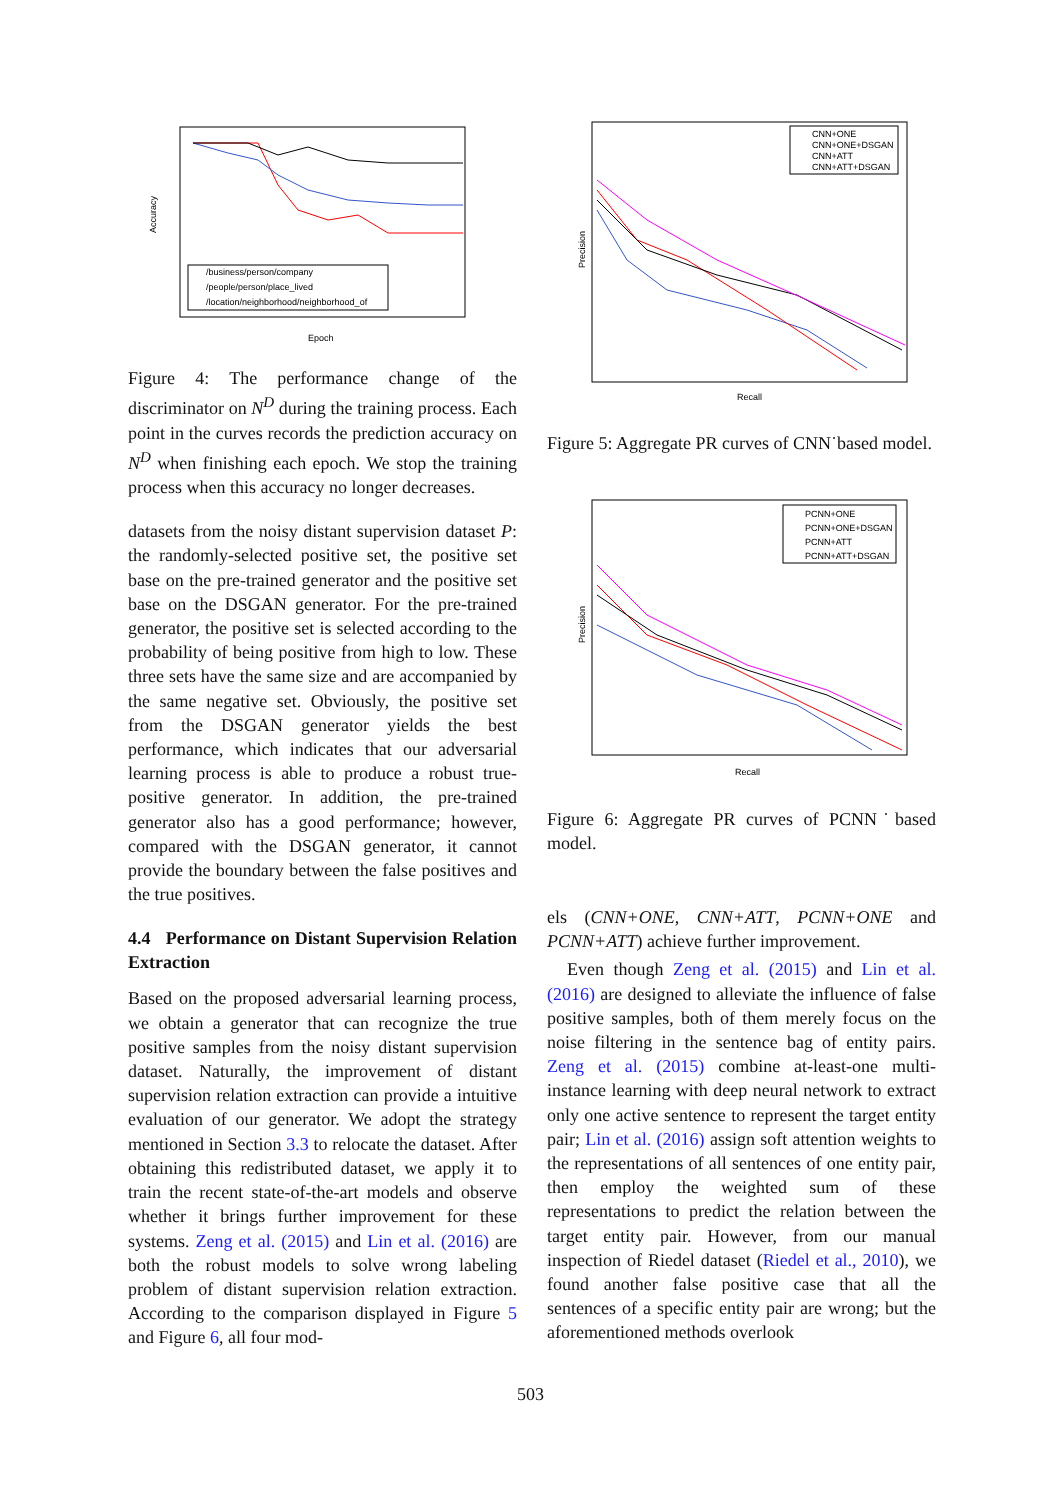Accuracy
/business/person/company
/people/person/place_lived
/location/neighborhood/neighborhood_of
Epoch
Figure 4: The performance change of the discriminator on N<sup>D</sup> during the training process. Each point in the curves records the prediction accuracy on N<sup>D</sup> when finishing each epoch. We stop the training process when this accuracy no longer decreases.
datasets from the noisy distant supervision dataset P: the randomly-selected positive set, the positive set base on the pre-trained generator and the positive set base on the DSGAN generator. For the pre-trained generator, the positive set is selected according to the probability of being positive from high to low. These three sets have the same size and are accompanied by the same negative set. Obviously, the positive set from the DSGAN generator yields the best performance, which indicates that our adversarial learning process is able to produce a robust true-positive generator. In addition, the pre-trained generator also has a good performance; however, compared with the DSGAN generator, it cannot provide the boundary between the false positives and the true positives.
4.4 Performance on Distant Supervision Relation Extraction
Based on the proposed adversarial learning process, we obtain a generator that can recognize the true positive samples from the noisy distant supervision dataset. Naturally, the improvement of distant supervision relation extraction can provide a intuitive evaluation of our generator. We adopt the strategy mentioned in Section 3.3 to relocate the dataset. After obtaining this redistributed dataset, we apply it to train the recent state-of-the-art models and observe whether it brings further improvement for these systems. Zeng et al. (2015) and Lin et al. (2016) are both the robust models to solve wrong labeling problem of distant supervision relation extraction. According to the comparison displayed in Figure 5 and Figure 6, all four mod-
Precision
CNN+ONE
CNN+ONE+DSGAN
CNN+ATT
CNN+ATT+DSGAN
Recall
Figure 5: Aggregate PR curves of CNN˙based model.
Precision
PCNN+ONE
PCNN+ONE+DSGAN
PCNN+ATT
PCNN+ATT+DSGAN
Recall
Figure 6: Aggregate PR curves of PCNN˙based model.
els (CNN+ONE, CNN+ATT, PCNN+ONE and PCNN+ATT) achieve further improvement.
Even though Zeng et al. (2015) and Lin et al. (2016) are designed to alleviate the influence of false positive samples, both of them merely focus on the noise filtering in the sentence bag of entity pairs. Zeng et al. (2015) combine at-least-one multi-instance learning with deep neural network to extract only one active sentence to represent the target entity pair; Lin et al. (2016) assign soft attention weights to the representations of all sentences of one entity pair, then employ the weighted sum of these representations to predict the relation between the target entity pair. However, from our manual inspection of Riedel dataset (Riedel et al., 2010), we found another false positive case that all the sentences of a specific entity pair are wrong; but the aforementioned methods overlook
503